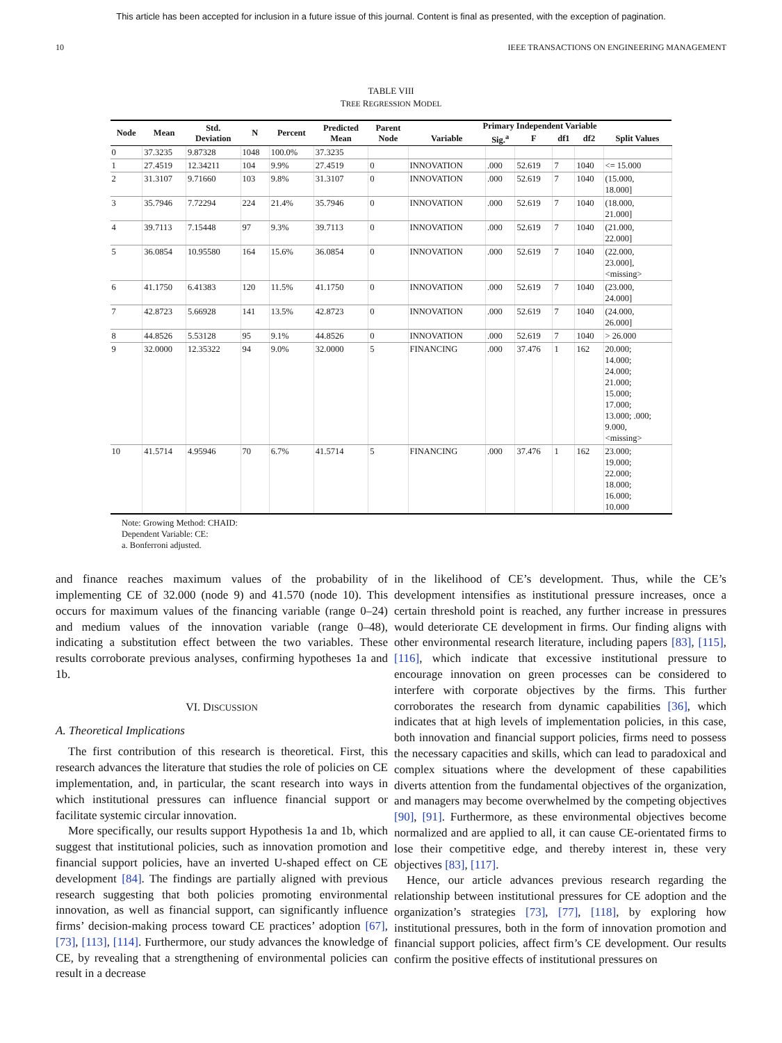This article has been accepted for inclusion in a future issue of this journal. Content is final as presented, with the exception of pagination.
10 IEEE TRANSACTIONS ON ENGINEERING MANAGEMENT
TABLE VIII
TREE REGRESSION MODEL
| Node | Mean | Std. Deviation | N | Percent | Predicted Mean | Parent Node | Primary Independent Variable | | | | | |
| --- | --- | --- | --- | --- | --- | --- | --- | --- | --- | --- | --- | --- |
| | | | | | | | Variable | Sig.<sup>a</sup> | F | df1 | df2 | Split Values |
| 0 | 37.3235 | 9.87328 | 1048 | 100.0% | 37.3235 | | | | | | | |
| 1 | 27.4519 | 12.34211 | 104 | 9.9% | 27.4519 | 0 | INNOVATION | .000 | 52.619 | 7 | 1040 | <= 15.000 |
| 2 | 31.3107 | 9.71660 | 103 | 9.8% | 31.3107 | 0 | INNOVATION | .000 | 52.619 | 7 | 1040 | (15.000, 18.000] |
| 3 | 35.7946 | 7.72294 | 224 | 21.4% | 35.7946 | 0 | INNOVATION | .000 | 52.619 | 7 | 1040 | (18.000, 21.000] |
| 4 | 39.7113 | 7.15448 | 97 | 9.3% | 39.7113 | 0 | INNOVATION | .000 | 52.619 | 7 | 1040 | (21.000, 22.000] |
| 5 | 36.0854 | 10.95580 | 164 | 15.6% | 36.0854 | 0 | INNOVATION | .000 | 52.619 | 7 | 1040 | (22.000, 23.000], <missing> |
| 6 | 41.1750 | 6.41383 | 120 | 11.5% | 41.1750 | 0 | INNOVATION | .000 | 52.619 | 7 | 1040 | (23.000, 24.000] |
| 7 | 42.8723 | 5.66928 | 141 | 13.5% | 42.8723 | 0 | INNOVATION | .000 | 52.619 | 7 | 1040 | (24.000, 26.000] |
| 8 | 44.8526 | 5.53128 | 95 | 9.1% | 44.8526 | 0 | INNOVATION | .000 | 52.619 | 7 | 1040 | > 26.000 |
| 9 | 32.0000 | 12.35322 | 94 | 9.0% | 32.0000 | 5 | FINANCING | .000 | 37.476 | 1 | 162 | 20.000; 14.000; 24.000; 21.000; 15.000; 17.000; 13.000; .000; 9.000, <missing> |
| 10 | 41.5714 | 4.95946 | 70 | 6.7% | 41.5714 | 5 | FINANCING | .000 | 37.476 | 1 | 162 | 23.000; 19.000; 22.000; 18.000; 16.000; 10.000 |
Note: Growing Method: CHAID:
Dependent Variable: CE:
a. Bonferroni adjusted.
and finance reaches maximum values of the probability of implementing CE of 32.000 (node 9) and 41.570 (node 10). This occurs for maximum values of the financing variable (range 0–24) and medium values of the innovation variable (range 0–48), indicating a substitution effect between the two variables. These results corroborate previous analyses, confirming hypotheses 1a and 1b.
VI. DISCUSSION
A. Theoretical Implications
The first contribution of this research is theoretical. First, this research advances the literature that studies the role of policies on CE implementation, and, in particular, the scant research into ways in which institutional pressures can influence financial support or facilitate systemic circular innovation.
More specifically, our results support Hypothesis 1a and 1b, which suggest that institutional policies, such as innovation promotion and financial support policies, have an inverted U-shaped effect on CE development [84]. The findings are partially aligned with previous research suggesting that both policies promoting environmental innovation, as well as financial support, can significantly influence firms’ decision-making process toward CE practices’ adoption [67], [73], [113], [114]. Furthermore, our study advances the knowledge of CE, by revealing that a strengthening of environmental policies can result in a decrease
in the likelihood of CE’s development. Thus, while the CE’s development intensifies as institutional pressure increases, once a certain threshold point is reached, any further increase in pressures would deteriorate CE development in firms. Our finding aligns with other environmental research literature, including papers [83], [115], [116], which indicate that excessive institutional pressure to encourage innovation on green processes can be considered to interfere with corporate objectives by the firms. This further corroborates the research from dynamic capabilities [36], which indicates that at high levels of implementation policies, in this case, both innovation and financial support policies, firms need to possess the necessary capacities and skills, which can lead to paradoxical and complex situations where the development of these capabilities diverts attention from the fundamental objectives of the organization, and managers may become overwhelmed by the competing objectives [90], [91]. Furthermore, as these environmental objectives become normalized and are applied to all, it can cause CE-orientated firms to lose their competitive edge, and thereby interest in, these very objectives [83], [117].
Hence, our article advances previous research regarding the relationship between institutional pressures for CE adoption and the organization’s strategies [73], [77], [118], by exploring how institutional pressures, both in the form of innovation promotion and financial support policies, affect firm’s CE development. Our results confirm the positive effects of institutional pressures on